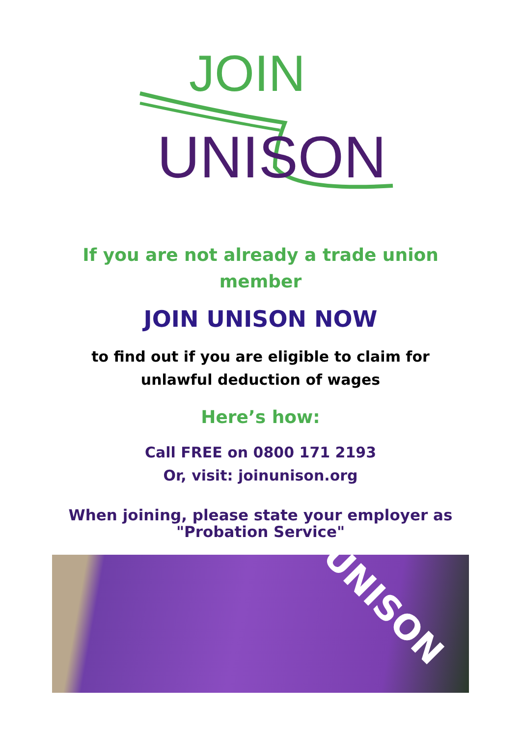JOIN
UNISON
If you are not already a trade union member
JOIN UNISON NOW
to find out if you are eligible to claim for unlawful deduction of wages
Here’s how:
Call FREE on 0800 171 2193
Or, visit: joinunison.org
When joining, please state your employer as "Probation Service"
UNISON